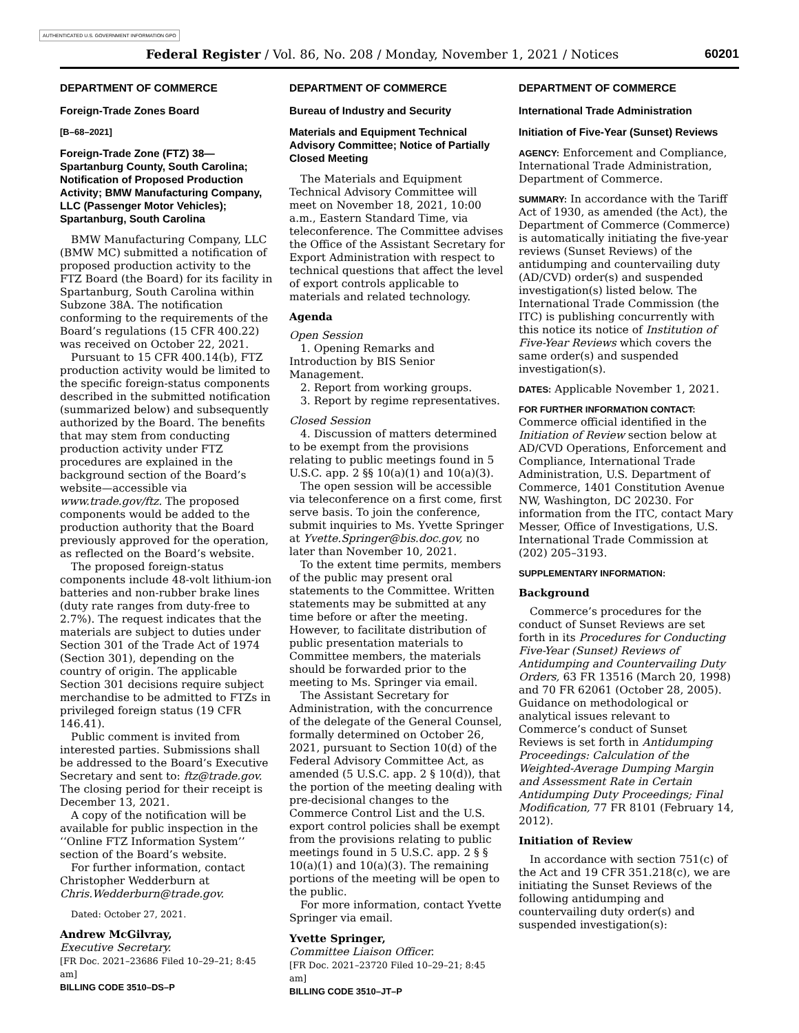AUTHENTICATED U.S. GOVERNMENT INFORMATION GPO
Federal Register / Vol. 86, No. 208 / Monday, November 1, 2021 / Notices 60201
DEPARTMENT OF COMMERCE
Foreign-Trade Zones Board
[B–68–2021]
Foreign-Trade Zone (FTZ) 38—Spartanburg County, South Carolina; Notification of Proposed Production Activity; BMW Manufacturing Company, LLC (Passenger Motor Vehicles); Spartanburg, South Carolina
BMW Manufacturing Company, LLC (BMW MC) submitted a notification of proposed production activity to the FTZ Board (the Board) for its facility in Spartanburg, South Carolina within Subzone 38A. The notification conforming to the requirements of the Board’s regulations (15 CFR 400.22) was received on October 22, 2021.
Pursuant to 15 CFR 400.14(b), FTZ production activity would be limited to the specific foreign-status components described in the submitted notification (summarized below) and subsequently authorized by the Board. The benefits that may stem from conducting production activity under FTZ procedures are explained in the background section of the Board’s website—accessible via www.trade.gov/ftz. The proposed components would be added to the production authority that the Board previously approved for the operation, as reflected on the Board’s website.
The proposed foreign-status components include 48-volt lithium-ion batteries and non-rubber brake lines (duty rate ranges from duty-free to 2.7%). The request indicates that the materials are subject to duties under Section 301 of the Trade Act of 1974 (Section 301), depending on the country of origin. The applicable Section 301 decisions require subject merchandise to be admitted to FTZs in privileged foreign status (19 CFR 146.41).
Public comment is invited from interested parties. Submissions shall be addressed to the Board’s Executive Secretary and sent to: ftz@trade.gov. The closing period for their receipt is December 13, 2021.
A copy of the notification will be available for public inspection in the ‘‘Online FTZ Information System’’ section of the Board’s website.
For further information, contact Christopher Wedderburn at Chris.Wedderburn@trade.gov.
Dated: October 27, 2021.
Andrew McGilvray,
Executive Secretary.
[FR Doc. 2021–23686 Filed 10–29–21; 8:45 am]
BILLING CODE 3510–DS–P
DEPARTMENT OF COMMERCE
Bureau of Industry and Security
Materials and Equipment Technical Advisory Committee; Notice of Partially Closed Meeting
The Materials and Equipment Technical Advisory Committee will meet on November 18, 2021, 10:00 a.m., Eastern Standard Time, via teleconference. The Committee advises the Office of the Assistant Secretary for Export Administration with respect to technical questions that affect the level of export controls applicable to materials and related technology.
Agenda
Open Session
1. Opening Remarks and Introduction by BIS Senior Management.
2. Report from working groups.
3. Report by regime representatives.
Closed Session
4. Discussion of matters determined to be exempt from the provisions relating to public meetings found in 5 U.S.C. app. 2 §§ 10(a)(1) and 10(a)(3).
The open session will be accessible via teleconference on a first come, first serve basis. To join the conference, submit inquiries to Ms. Yvette Springer at Yvette.Springer@bis.doc.gov, no later than November 10, 2021.
To the extent time permits, members of the public may present oral statements to the Committee. Written statements may be submitted at any time before or after the meeting. However, to facilitate distribution of public presentation materials to Committee members, the materials should be forwarded prior to the meeting to Ms. Springer via email.
The Assistant Secretary for Administration, with the concurrence of the delegate of the General Counsel, formally determined on October 26, 2021, pursuant to Section 10(d) of the Federal Advisory Committee Act, as amended (5 U.S.C. app. 2 § 10(d)), that the portion of the meeting dealing with pre-decisional changes to the Commerce Control List and the U.S. export control policies shall be exempt from the provisions relating to public meetings found in 5 U.S.C. app. 2 § § 10(a)(1) and 10(a)(3). The remaining portions of the meeting will be open to the public.
For more information, contact Yvette Springer via email.
Yvette Springer,
Committee Liaison Officer.
[FR Doc. 2021–23720 Filed 10–29–21; 8:45 am]
BILLING CODE 3510–JT–P
DEPARTMENT OF COMMERCE
International Trade Administration
Initiation of Five-Year (Sunset) Reviews
AGENCY: Enforcement and Compliance, International Trade Administration, Department of Commerce.
SUMMARY: In accordance with the Tariff Act of 1930, as amended (the Act), the Department of Commerce (Commerce) is automatically initiating the five-year reviews (Sunset Reviews) of the antidumping and countervailing duty (AD/CVD) order(s) and suspended investigation(s) listed below. The International Trade Commission (the ITC) is publishing concurrently with this notice its notice of Institution of Five-Year Reviews which covers the same order(s) and suspended investigation(s).
DATES: Applicable November 1, 2021.
FOR FURTHER INFORMATION CONTACT: Commerce official identified in the Initiation of Review section below at AD/CVD Operations, Enforcement and Compliance, International Trade Administration, U.S. Department of Commerce, 1401 Constitution Avenue NW, Washington, DC 20230. For information from the ITC, contact Mary Messer, Office of Investigations, U.S. International Trade Commission at (202) 205–3193.
SUPPLEMENTARY INFORMATION:
Background
Commerce’s procedures for the conduct of Sunset Reviews are set forth in its Procedures for Conducting Five-Year (Sunset) Reviews of Antidumping and Countervailing Duty Orders, 63 FR 13516 (March 20, 1998) and 70 FR 62061 (October 28, 2005). Guidance on methodological or analytical issues relevant to Commerce’s conduct of Sunset Reviews is set forth in Antidumping Proceedings: Calculation of the Weighted-Average Dumping Margin and Assessment Rate in Certain Antidumping Duty Proceedings; Final Modification, 77 FR 8101 (February 14, 2012).
Initiation of Review
In accordance with section 751(c) of the Act and 19 CFR 351.218(c), we are initiating the Sunset Reviews of the following antidumping and countervailing duty order(s) and suspended investigation(s):